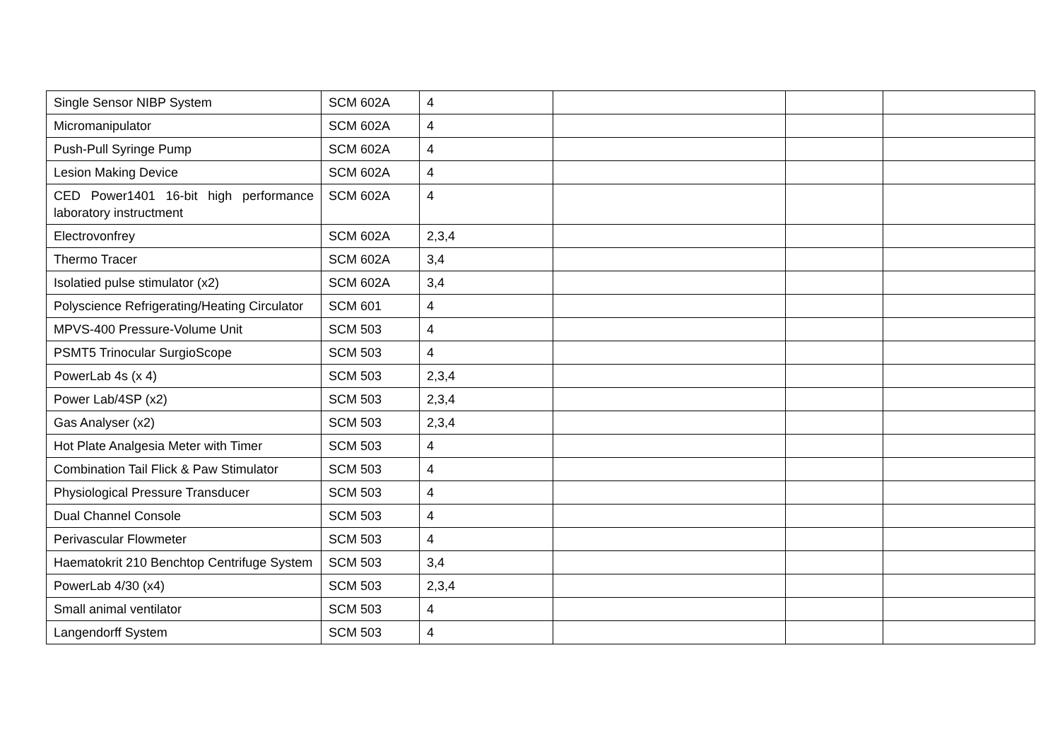| Single Sensor NIBP System | SCM 602A | 4 | | | |
| Micromanipulator | SCM 602A | 4 | | | |
| Push-Pull Syringe Pump | SCM 602A | 4 | | | |
| Lesion Making Device | SCM 602A | 4 | | | |
| CED Power1401 16-bit high performance laboratory instructment | SCM 602A | 4 | | | |
| Electrovonfrey | SCM 602A | 2,3,4 | | | |
| Thermo Tracer | SCM 602A | 3,4 | | | |
| Isolatied pulse stimulator (x2) | SCM 602A | 3,4 | | | |
| Polyscience Refrigerating/Heating Circulator | SCM 601 | 4 | | | |
| MPVS-400 Pressure-Volume Unit | SCM 503 | 4 | | | |
| PSMT5 Trinocular SurgioScope | SCM 503 | 4 | | | |
| PowerLab 4s (x 4) | SCM 503 | 2,3,4 | | | |
| Power Lab/4SP (x2) | SCM 503 | 2,3,4 | | | |
| Gas Analyser (x2) | SCM 503 | 2,3,4 | | | |
| Hot Plate Analgesia Meter with Timer | SCM 503 | 4 | | | |
| Combination Tail Flick & Paw Stimulator | SCM 503 | 4 | | | |
| Physiological Pressure Transducer | SCM 503 | 4 | | | |
| Dual Channel Console | SCM 503 | 4 | | | |
| Perivascular Flowmeter | SCM 503 | 4 | | | |
| Haematokrit 210 Benchtop Centrifuge System | SCM 503 | 3,4 | | | |
| PowerLab 4/30 (x4) | SCM 503 | 2,3,4 | | | |
| Small animal ventilator | SCM 503 | 4 | | | |
| Langendorff System | SCM 503 | 4 | | | |